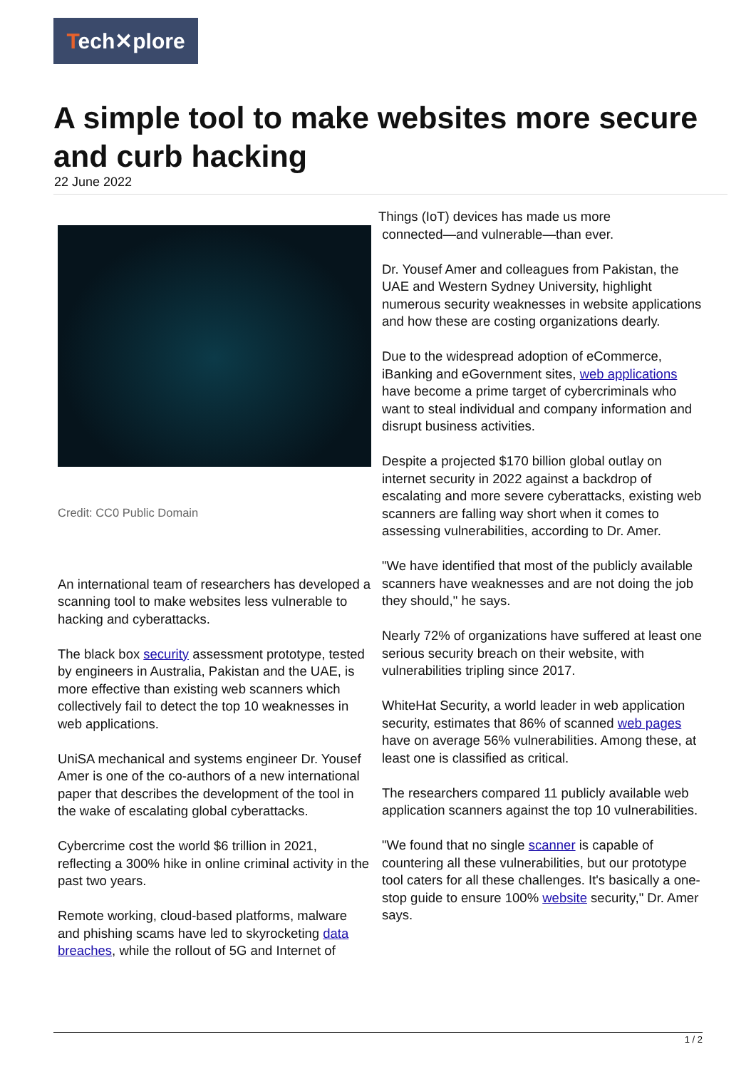Tech✕plore
A simple tool to make websites more secure and curb hacking
22 June 2022
Credit: CC0 Public Domain
An international team of researchers has developed a scanning tool to make websites less vulnerable to hacking and cyberattacks.
The black box security assessment prototype, tested by engineers in Australia, Pakistan and the UAE, is more effective than existing web scanners which collectively fail to detect the top 10 weaknesses in web applications.
UniSA mechanical and systems engineer Dr. Yousef Amer is one of the co-authors of a new international paper that describes the development of the tool in the wake of escalating global cyberattacks.
Cybercrime cost the world $6 trillion in 2021, reflecting a 300% hike in online criminal activity in the past two years.
Remote working, cloud-based platforms, malware and phishing scams have led to skyrocketing data breaches, while the rollout of 5G and Internet of
Things (IoT) devices has made us more
connected—and vulnerable—than ever.
Dr. Yousef Amer and colleagues from Pakistan, the UAE and Western Sydney University, highlight numerous security weaknesses in website applications and how these are costing organizations dearly.
Due to the widespread adoption of eCommerce, iBanking and eGovernment sites, web applications have become a prime target of cybercriminals who want to steal individual and company information and disrupt business activities.
Despite a projected $170 billion global outlay on internet security in 2022 against a backdrop of escalating and more severe cyberattacks, existing web scanners are falling way short when it comes to assessing vulnerabilities, according to Dr. Amer.
"We have identified that most of the publicly available scanners have weaknesses and are not doing the job they should," he says.
Nearly 72% of organizations have suffered at least one serious security breach on their website, with vulnerabilities tripling since 2017.
WhiteHat Security, a world leader in web application security, estimates that 86% of scanned web pages have on average 56% vulnerabilities. Among these, at least one is classified as critical.
The researchers compared 11 publicly available web application scanners against the top 10 vulnerabilities.
"We found that no single scanner is capable of countering all these vulnerabilities, but our prototype tool caters for all these challenges. It's basically a one-stop guide to ensure 100% website security," Dr. Amer says.
1 / 2